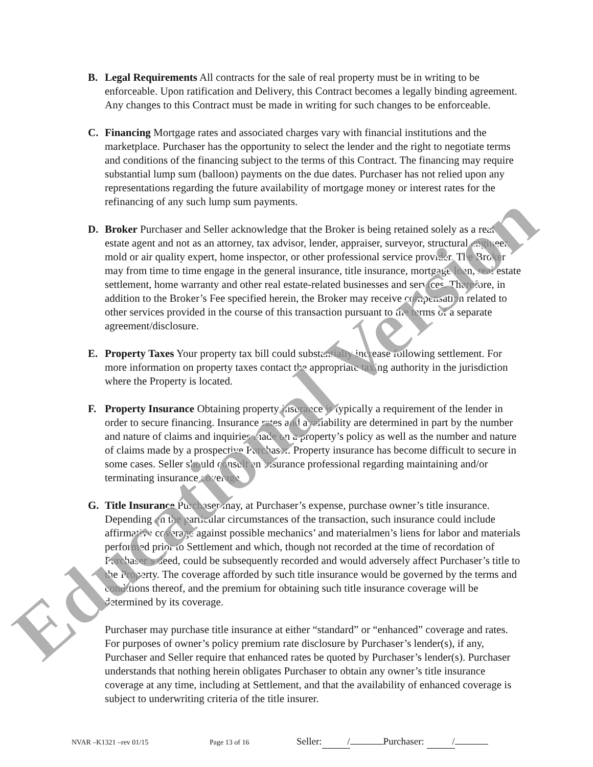B. Legal Requirements All contracts for the sale of real property must be in writing to be enforceable. Upon ratification and Delivery, this Contract becomes a legally binding agreement. Any changes to this Contract must be made in writing for such changes to be enforceable.
C. Financing Mortgage rates and associated charges vary with financial institutions and the marketplace. Purchaser has the opportunity to select the lender and the right to negotiate terms and conditions of the financing subject to the terms of this Contract. The financing may require substantial lump sum (balloon) payments on the due dates. Purchaser has not relied upon any representations regarding the future availability of mortgage money or interest rates for the refinancing of any such lump sum payments.
D. Broker Purchaser and Seller acknowledge that the Broker is being retained solely as a real estate agent and not as an attorney, tax advisor, lender, appraiser, surveyor, structural engineer, mold or air quality expert, home inspector, or other professional service provider. The Broker may from time to time engage in the general insurance, title insurance, mortgage loan, real estate settlement, home warranty and other real estate-related businesses and services. Therefore, in addition to the Broker’s Fee specified herein, the Broker may receive compensation related to other services provided in the course of this transaction pursuant to the terms of a separate agreement/disclosure.
E. Property Taxes Your property tax bill could substantially increase following settlement. For more information on property taxes contact the appropriate taxing authority in the jurisdiction where the Property is located.
F. Property Insurance Obtaining property insurance is typically a requirement of the lender in order to secure financing. Insurance rates and availability are determined in part by the number and nature of claims and inquiries made on a property’s policy as well as the number and nature of claims made by a prospective Purchaser. Property insurance has become difficult to secure in some cases. Seller should consult an insurance professional regarding maintaining and/or terminating insurance coverage.
G. Title Insurance Purchaser may, at Purchaser’s expense, purchase owner’s title insurance. Depending on the particular circumstances of the transaction, such insurance could include affirmative coverage against possible mechanics’ and materialmen’s liens for labor and materials performed prior to Settlement and which, though not recorded at the time of recordation of Purchaser’s deed, could be subsequently recorded and would adversely affect Purchaser’s title to the Property. The coverage afforded by such title insurance would be governed by the terms and conditions thereof, and the premium for obtaining such title insurance coverage will be determined by its coverage.
Purchaser may purchase title insurance at either “standard” or “enhanced” coverage and rates. For purposes of owner’s policy premium rate disclosure by Purchaser’s lender(s), if any, Purchaser and Seller require that enhanced rates be quoted by Purchaser’s lender(s). Purchaser understands that nothing herein obligates Purchaser to obtain any owner’s title insurance coverage at any time, including at Settlement, and that the availability of enhanced coverage is subject to underwriting criteria of the title insurer.
Educational Version
NVAR –K1321 –rev 01/15 Page 13 of 16 Seller: / Purchaser: /